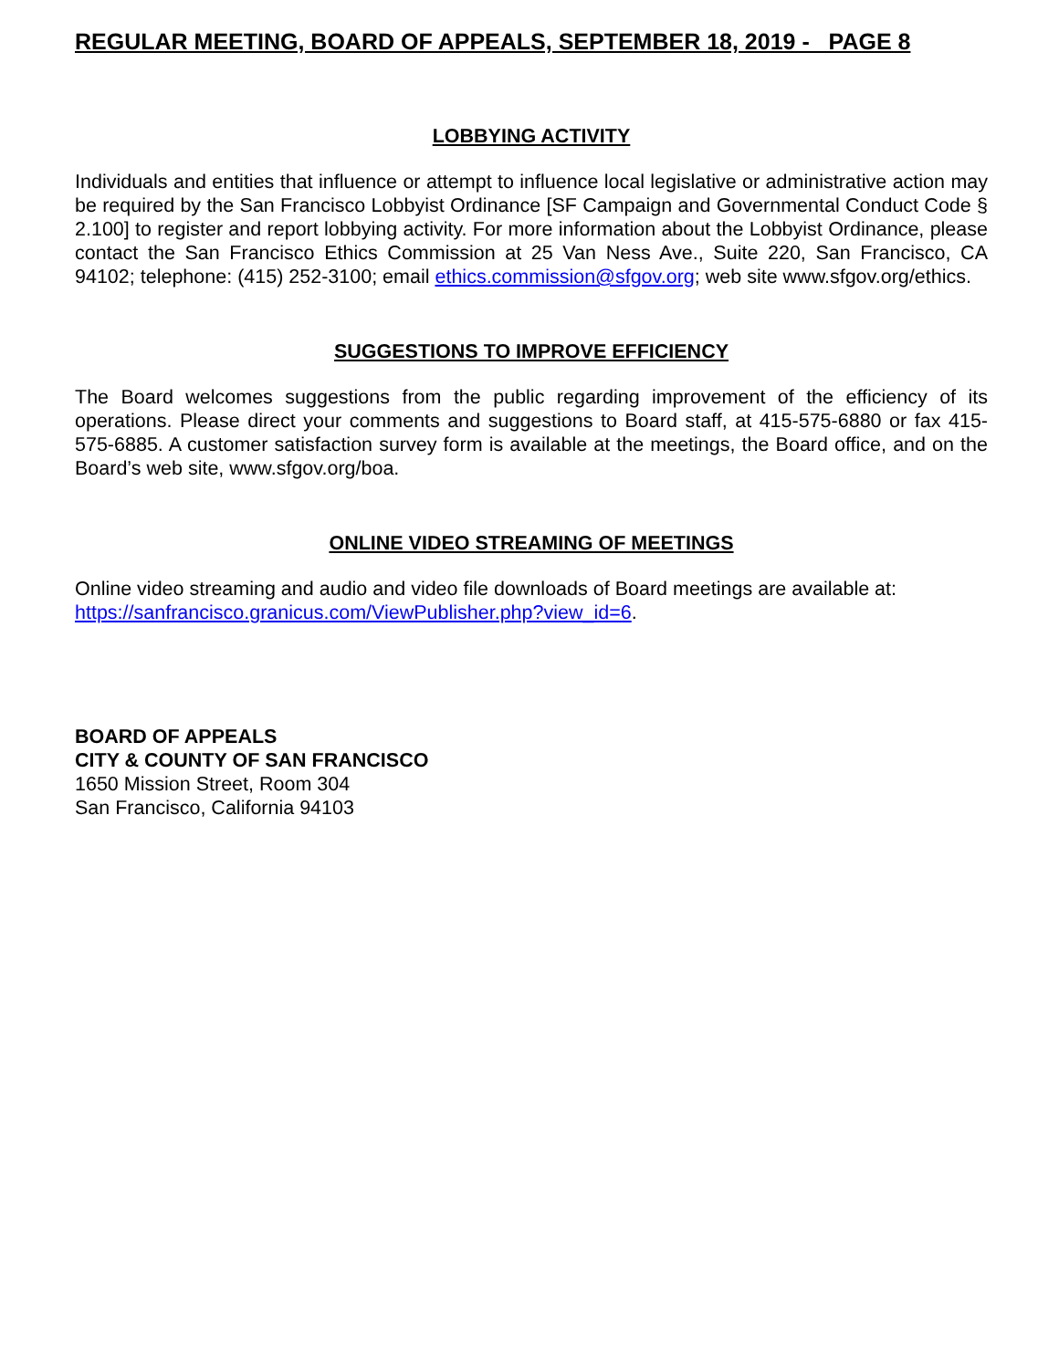REGULAR MEETING, BOARD OF APPEALS, SEPTEMBER 18, 2019 - PAGE 8
LOBBYING ACTIVITY
Individuals and entities that influence or attempt to influence local legislative or administrative action may be required by the San Francisco Lobbyist Ordinance [SF Campaign and Governmental Conduct Code § 2.100] to register and report lobbying activity. For more information about the Lobbyist Ordinance, please contact the San Francisco Ethics Commission at 25 Van Ness Ave., Suite 220, San Francisco, CA 94102; telephone: (415) 252-3100; email ethics.commission@sfgov.org; web site www.sfgov.org/ethics.
SUGGESTIONS TO IMPROVE EFFICIENCY
The Board welcomes suggestions from the public regarding improvement of the efficiency of its operations. Please direct your comments and suggestions to Board staff, at 415-575-6880 or fax 415-575-6885. A customer satisfaction survey form is available at the meetings, the Board office, and on the Board’s web site, www.sfgov.org/boa.
ONLINE VIDEO STREAMING OF MEETINGS
Online video streaming and audio and video file downloads of Board meetings are available at:
https://sanfrancisco.granicus.com/ViewPublisher.php?view_id=6.
BOARD OF APPEALS
CITY & COUNTY OF SAN FRANCISCO
1650 Mission Street, Room 304
San Francisco, California 94103